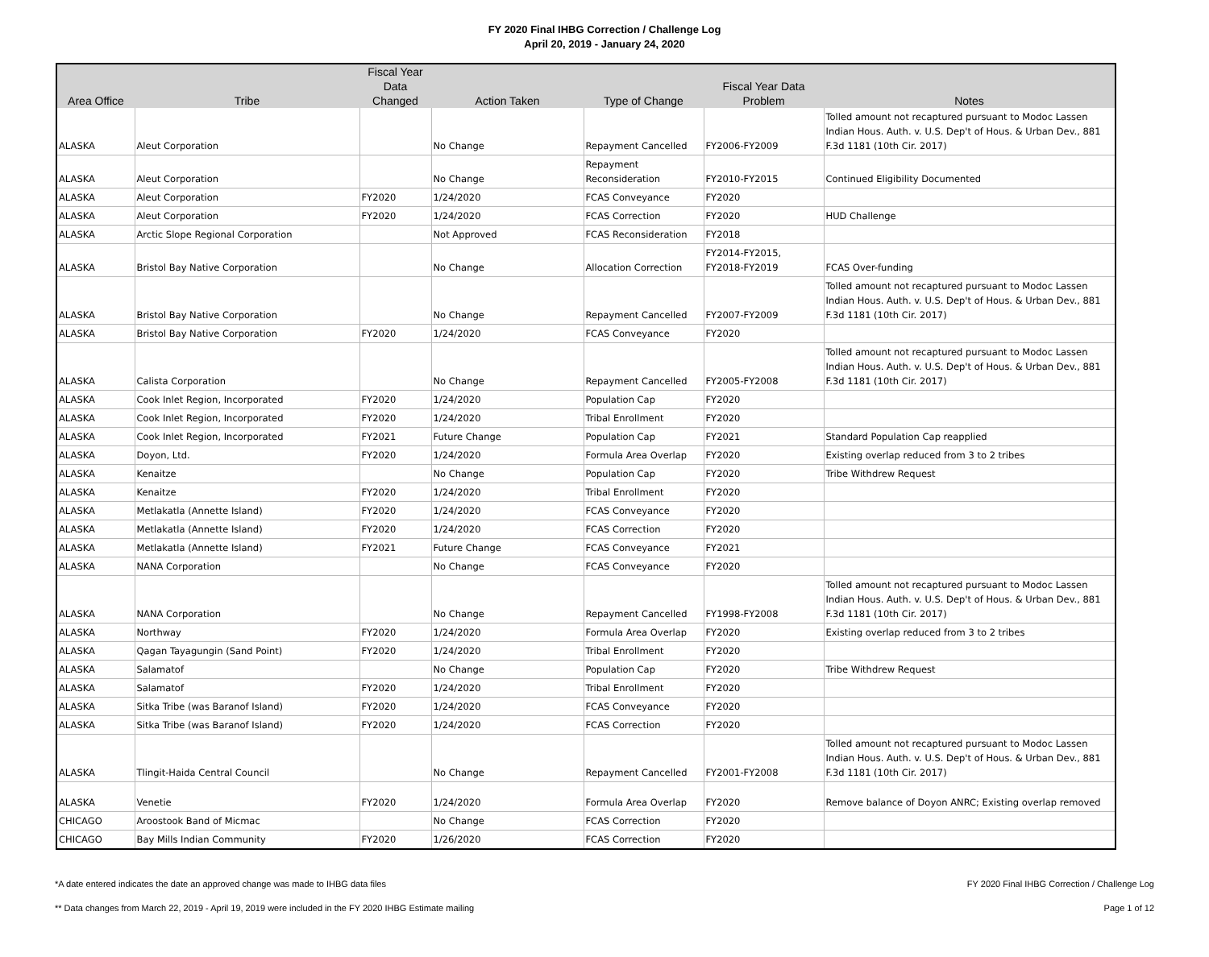FY 2020 Final IHBG Correction / Challenge Log
April 20, 2019 - January 24, 2020
| Area Office | Tribe | Fiscal Year Data Changed | Action Taken | Type of Change | Fiscal Year Data Problem | Notes |
| --- | --- | --- | --- | --- | --- | --- |
| ALASKA | Aleut Corporation | | No Change | Repayment Cancelled | FY2006-FY2009 | Tolled amount not recaptured pursuant to Modoc Lassen Indian Hous. Auth. v. U.S. Dep't of Hous. & Urban Dev., 881 F.3d 1181 (10th Cir. 2017) |
| ALASKA | Aleut Corporation | | No Change | Repayment Reconsideration | FY2010-FY2015 | Continued Eligibility Documented |
| ALASKA | Aleut Corporation | FY2020 | 1/24/2020 | FCAS Conveyance | FY2020 | |
| ALASKA | Aleut Corporation | FY2020 | 1/24/2020 | FCAS Correction | FY2020 | HUD Challenge |
| ALASKA | Arctic Slope Regional Corporation | | Not Approved | FCAS Reconsideration | FY2018 | |
| ALASKA | Bristol Bay Native Corporation | | No Change | Allocation Correction | FY2014-FY2015, FY2018-FY2019 | FCAS Over-funding |
| ALASKA | Bristol Bay Native Corporation | | No Change | Repayment Cancelled | FY2007-FY2009 | Tolled amount not recaptured pursuant to Modoc Lassen Indian Hous. Auth. v. U.S. Dep't of Hous. & Urban Dev., 881 F.3d 1181 (10th Cir. 2017) |
| ALASKA | Bristol Bay Native Corporation | FY2020 | 1/24/2020 | FCAS Conveyance | FY2020 | |
| ALASKA | Calista Corporation | | No Change | Repayment Cancelled | FY2005-FY2008 | Tolled amount not recaptured pursuant to Modoc Lassen Indian Hous. Auth. v. U.S. Dep't of Hous. & Urban Dev., 881 F.3d 1181 (10th Cir. 2017) |
| ALASKA | Cook Inlet Region, Incorporated | FY2020 | 1/24/2020 | Population Cap | FY2020 | |
| ALASKA | Cook Inlet Region, Incorporated | FY2020 | 1/24/2020 | Tribal Enrollment | FY2020 | |
| ALASKA | Cook Inlet Region, Incorporated | FY2021 | Future Change | Population Cap | FY2021 | Standard Population Cap reapplied |
| ALASKA | Doyon, Ltd. | FY2020 | 1/24/2020 | Formula Area Overlap | FY2020 | Existing overlap reduced from 3 to 2 tribes |
| ALASKA | Kenaitze | | No Change | Population Cap | FY2020 | Tribe Withdrew Request |
| ALASKA | Kenaitze | FY2020 | 1/24/2020 | Tribal Enrollment | FY2020 | |
| ALASKA | Metlakatla (Annette Island) | FY2020 | 1/24/2020 | FCAS Conveyance | FY2020 | |
| ALASKA | Metlakatla (Annette Island) | FY2020 | 1/24/2020 | FCAS Correction | FY2020 | |
| ALASKA | Metlakatla (Annette Island) | FY2021 | Future Change | FCAS Conveyance | FY2021 | |
| ALASKA | NANA Corporation | | No Change | FCAS Conveyance | FY2020 | |
| ALASKA | NANA Corporation | | No Change | Repayment Cancelled | FY1998-FY2008 | Tolled amount not recaptured pursuant to Modoc Lassen Indian Hous. Auth. v. U.S. Dep't of Hous. & Urban Dev., 881 F.3d 1181 (10th Cir. 2017) |
| ALASKA | Northway | FY2020 | 1/24/2020 | Formula Area Overlap | FY2020 | Existing overlap reduced from 3 to 2 tribes |
| ALASKA | Qagan Tayagungin (Sand Point) | FY2020 | 1/24/2020 | Tribal Enrollment | FY2020 | |
| ALASKA | Salamatof | | No Change | Population Cap | FY2020 | Tribe Withdrew Request |
| ALASKA | Salamatof | FY2020 | 1/24/2020 | Tribal Enrollment | FY2020 | |
| ALASKA | Sitka Tribe (was Baranof Island) | FY2020 | 1/24/2020 | FCAS Conveyance | FY2020 | |
| ALASKA | Sitka Tribe (was Baranof Island) | FY2020 | 1/24/2020 | FCAS Correction | FY2020 | |
| ALASKA | Tlingit-Haida Central Council | | No Change | Repayment Cancelled | FY2001-FY2008 | Tolled amount not recaptured pursuant to Modoc Lassen Indian Hous. Auth. v. U.S. Dep't of Hous. & Urban Dev., 881 F.3d 1181 (10th Cir. 2017) |
| ALASKA | Venetie | FY2020 | 1/24/2020 | Formula Area Overlap | FY2020 | Remove balance of Doyon ANRC; Existing overlap removed |
| CHICAGO | Aroostook Band of Micmac | | No Change | FCAS Correction | FY2020 | |
| CHICAGO | Bay Mills Indian Community | FY2020 | 1/26/2020 | FCAS Correction | FY2020 | |
*A date entered indicates the date an approved change was made to IHBG data files FY 2020 Final IHBG Correction / Challenge Log
** Data changes from March 22, 2019 - April 19, 2019 were included in the FY 2020 IHBG Estimate mailing Page 1 of 12